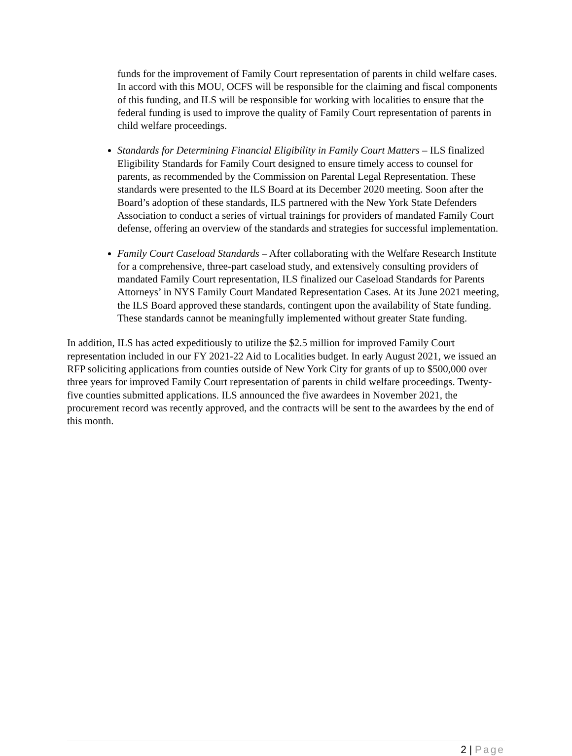funds for the improvement of Family Court representation of parents in child welfare cases. In accord with this MOU, OCFS will be responsible for the claiming and fiscal components of this funding, and ILS will be responsible for working with localities to ensure that the federal funding is used to improve the quality of Family Court representation of parents in child welfare proceedings.
Standards for Determining Financial Eligibility in Family Court Matters – ILS finalized Eligibility Standards for Family Court designed to ensure timely access to counsel for parents, as recommended by the Commission on Parental Legal Representation. These standards were presented to the ILS Board at its December 2020 meeting. Soon after the Board’s adoption of these standards, ILS partnered with the New York State Defenders Association to conduct a series of virtual trainings for providers of mandated Family Court defense, offering an overview of the standards and strategies for successful implementation.
Family Court Caseload Standards – After collaborating with the Welfare Research Institute for a comprehensive, three-part caseload study, and extensively consulting providers of mandated Family Court representation, ILS finalized our Caseload Standards for Parents Attorneys’ in NYS Family Court Mandated Representation Cases. At its June 2021 meeting, the ILS Board approved these standards, contingent upon the availability of State funding. These standards cannot be meaningfully implemented without greater State funding.
In addition, ILS has acted expeditiously to utilize the $2.5 million for improved Family Court representation included in our FY 2021-22 Aid to Localities budget. In early August 2021, we issued an RFP soliciting applications from counties outside of New York City for grants of up to $500,000 over three years for improved Family Court representation of parents in child welfare proceedings. Twenty-five counties submitted applications. ILS announced the five awardees in November 2021, the procurement record was recently approved, and the contracts will be sent to the awardees by the end of this month.
2 | Page